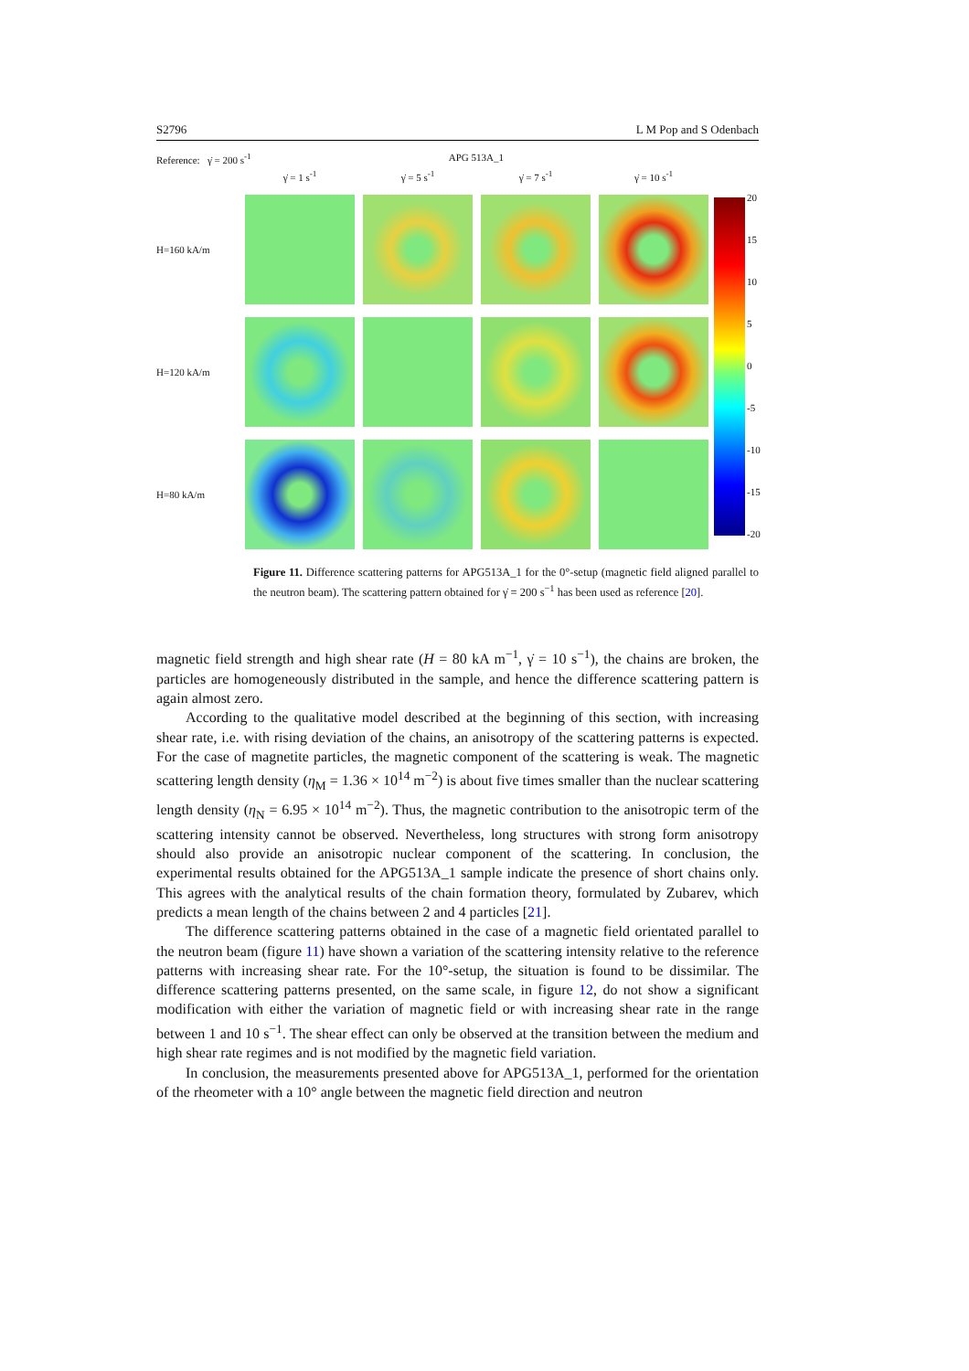S2796 L M Pop and S Odenbach
Reference: γ̇ = 200 s<sup>-1</sup> APG 513A_1
γ̇ = 1 s<sup>-1</sup>
γ̇ = 5 s<sup>-1</sup>
γ̇ = 7 s<sup>-1</sup>
γ̇ = 10 s<sup>-1</sup>
H=160 kA/m
H=120 kA/m
H=80 kA/m
20
15
10
5
0
-5
-10
-15
-20
Figure 11. Difference scattering patterns for APG513A_1 for the 0°-setup (magnetic field aligned parallel to the neutron beam). The scattering pattern obtained for γ̇ = 200 s<sup>−1</sup> has been used as reference [20].
magnetic field strength and high shear rate (H = 80 kA m<sup>−1</sup>, γ̇ = 10 s<sup>−1</sup>), the chains are broken, the particles are homogeneously distributed in the sample, and hence the difference scattering pattern is again almost zero.
According to the qualitative model described at the beginning of this section, with increasing shear rate, i.e. with rising deviation of the chains, an anisotropy of the scattering patterns is expected. For the case of magnetite particles, the magnetic component of the scattering is weak. The magnetic scattering length density (η<sub>M</sub> = 1.36 × 10<sup>14</sup> m<sup>−2</sup>) is about five times smaller than the nuclear scattering length density (η<sub>N</sub> = 6.95 × 10<sup>14</sup> m<sup>−2</sup>). Thus, the magnetic contribution to the anisotropic term of the scattering intensity cannot be observed. Nevertheless, long structures with strong form anisotropy should also provide an anisotropic nuclear component of the scattering. In conclusion, the experimental results obtained for the APG513A_1 sample indicate the presence of short chains only. This agrees with the analytical results of the chain formation theory, formulated by Zubarev, which predicts a mean length of the chains between 2 and 4 particles [21].
The difference scattering patterns obtained in the case of a magnetic field orientated parallel to the neutron beam (figure 11) have shown a variation of the scattering intensity relative to the reference patterns with increasing shear rate. For the 10°-setup, the situation is found to be dissimilar. The difference scattering patterns presented, on the same scale, in figure 12, do not show a significant modification with either the variation of magnetic field or with increasing shear rate in the range between 1 and 10 s<sup>−1</sup>. The shear effect can only be observed at the transition between the medium and high shear rate regimes and is not modified by the magnetic field variation.
In conclusion, the measurements presented above for APG513A_1, performed for the orientation of the rheometer with a 10° angle between the magnetic field direction and neutron